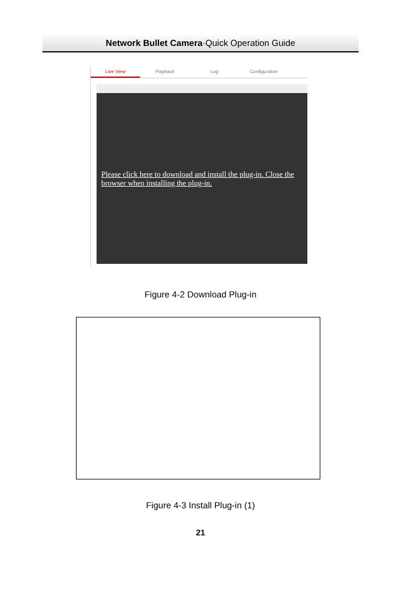Network Bullet Camera·Quick Operation Guide
Live View Playback Log Configuration
Please click here to download and install the plug-in. Close the browser when installing the plug-in.
Figure 4-2 Download Plug-in
Figure 4-3 Install Plug-in (1)
21